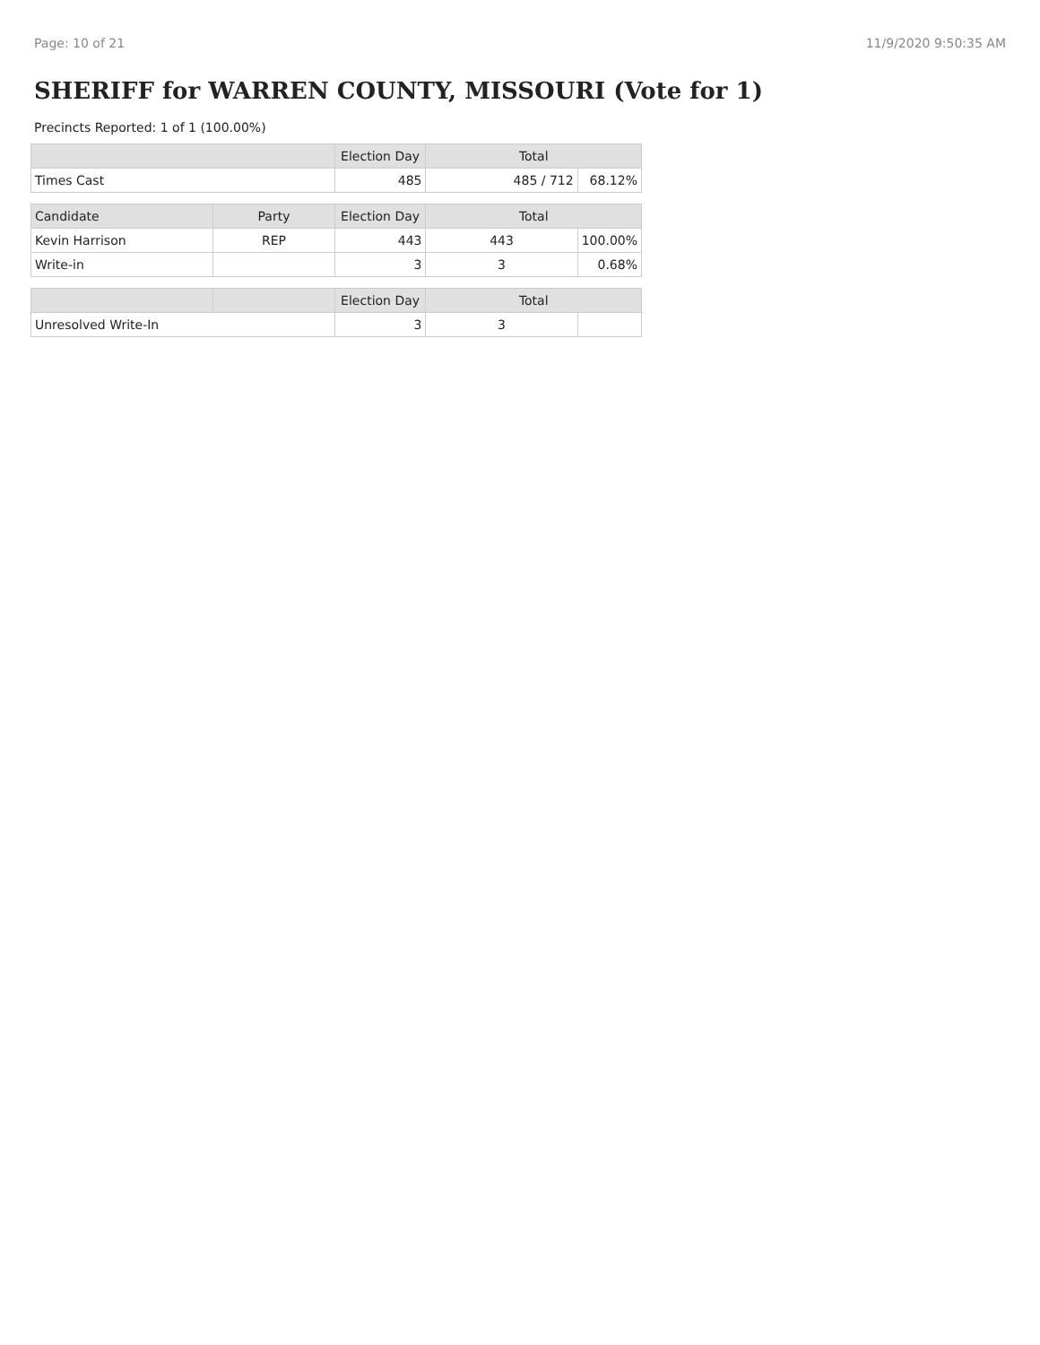Page: 10 of 21 11/9/2020 9:50:35 AM
SHERIFF for WARREN COUNTY, MISSOURI (Vote for 1)
Precincts Reported: 1 of 1 (100.00%)
| | | Election Day | Total | |
| --- | --- | --- | --- | --- |
| Times Cast | | 485 | 485 / 712 | 68.12% |
| Candidate | Party | Election Day | Total | |
| Kevin Harrison | REP | 443 | 443 | 100.00% |
| Write-in | | 3 | 3 | 0.68% |
| | | Election Day | Total | |
| Unresolved Write-In | | 3 | 3 | |